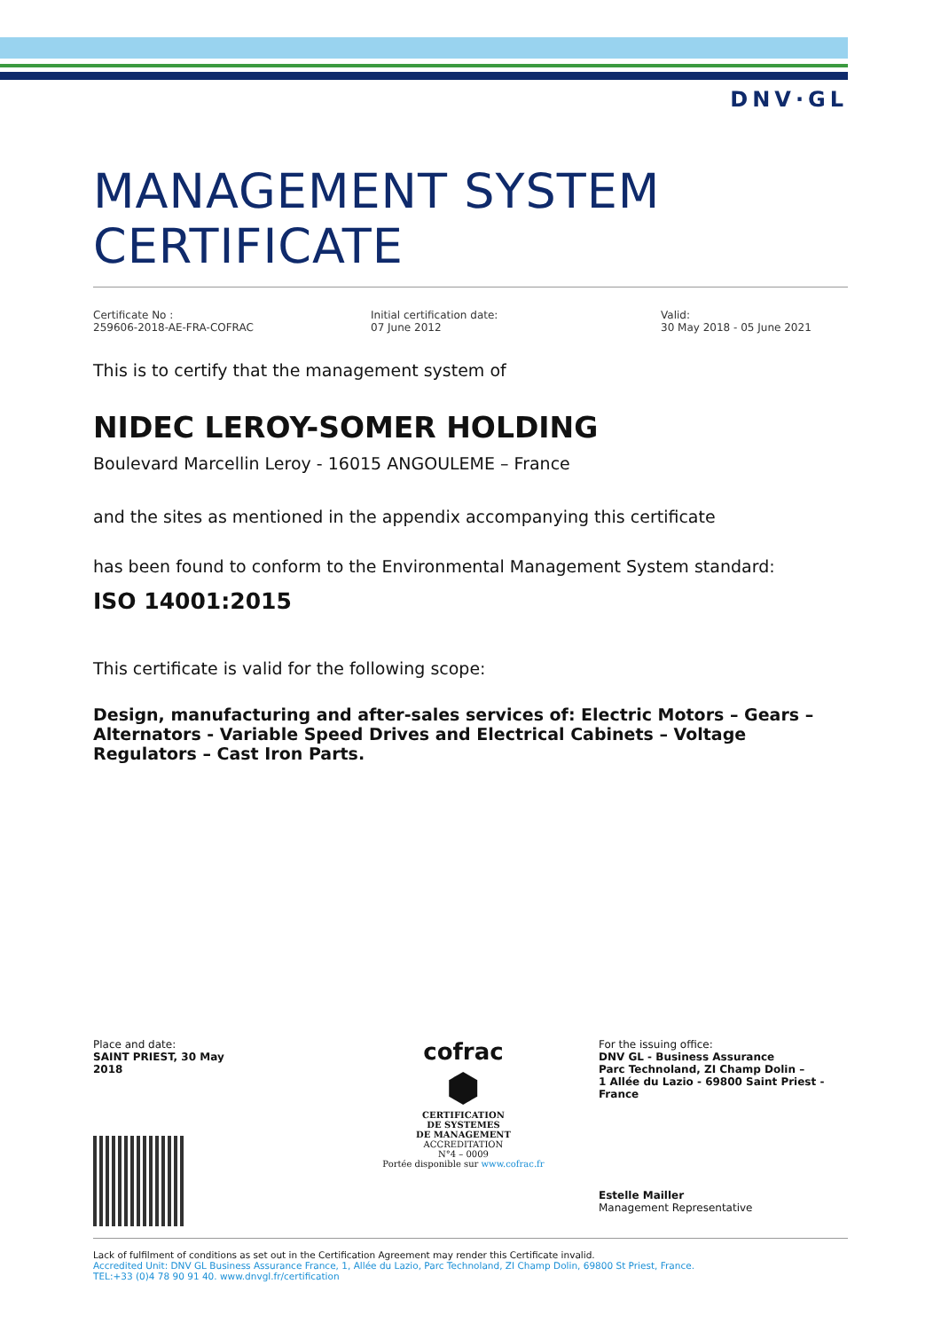DNV·GL
MANAGEMENT SYSTEM
CERTIFICATE
Certificate No :
259606-2018-AE-FRA-COFRAC
Initial certification date:
07 June 2012
Valid:
30 May 2018 - 05 June 2021
This is to certify that the management system of
NIDEC LEROY-SOMER HOLDING
Boulevard Marcellin Leroy - 16015 ANGOULEME – France
and the sites as mentioned in the appendix accompanying this certificate
has been found to conform to the Environmental Management System standard:
ISO 14001:2015
This certificate is valid for the following scope:
Design, manufacturing and after-sales services of: Electric Motors – Gears – Alternators - Variable Speed Drives and Electrical Cabinets – Voltage Regulators – Cast Iron Parts.
Place and date:
SAINT PRIEST, 30 May 2018
cofrac
⬢
CERTIFICATION
DE SYSTEMES
DE MANAGEMENT
ACCREDITATION
N°4 – 0009
Portée disponible sur www.cofrac.fr
For the issuing office:
DNV GL - Business Assurance
Parc Technoland, ZI Champ Dolin –
1 Allée du Lazio - 69800 Saint Priest - France
Estelle Mailler
Management Representative
Lack of fulfilment of conditions as set out in the Certification Agreement may render this Certificate invalid.
Accredited Unit: DNV GL Business Assurance France, 1, Allée du Lazio, Parc Technoland, ZI Champ Dolin, 69800 St Priest, France.
TEL:+33 (0)4 78 90 91 40. www.dnvgl.fr/certification